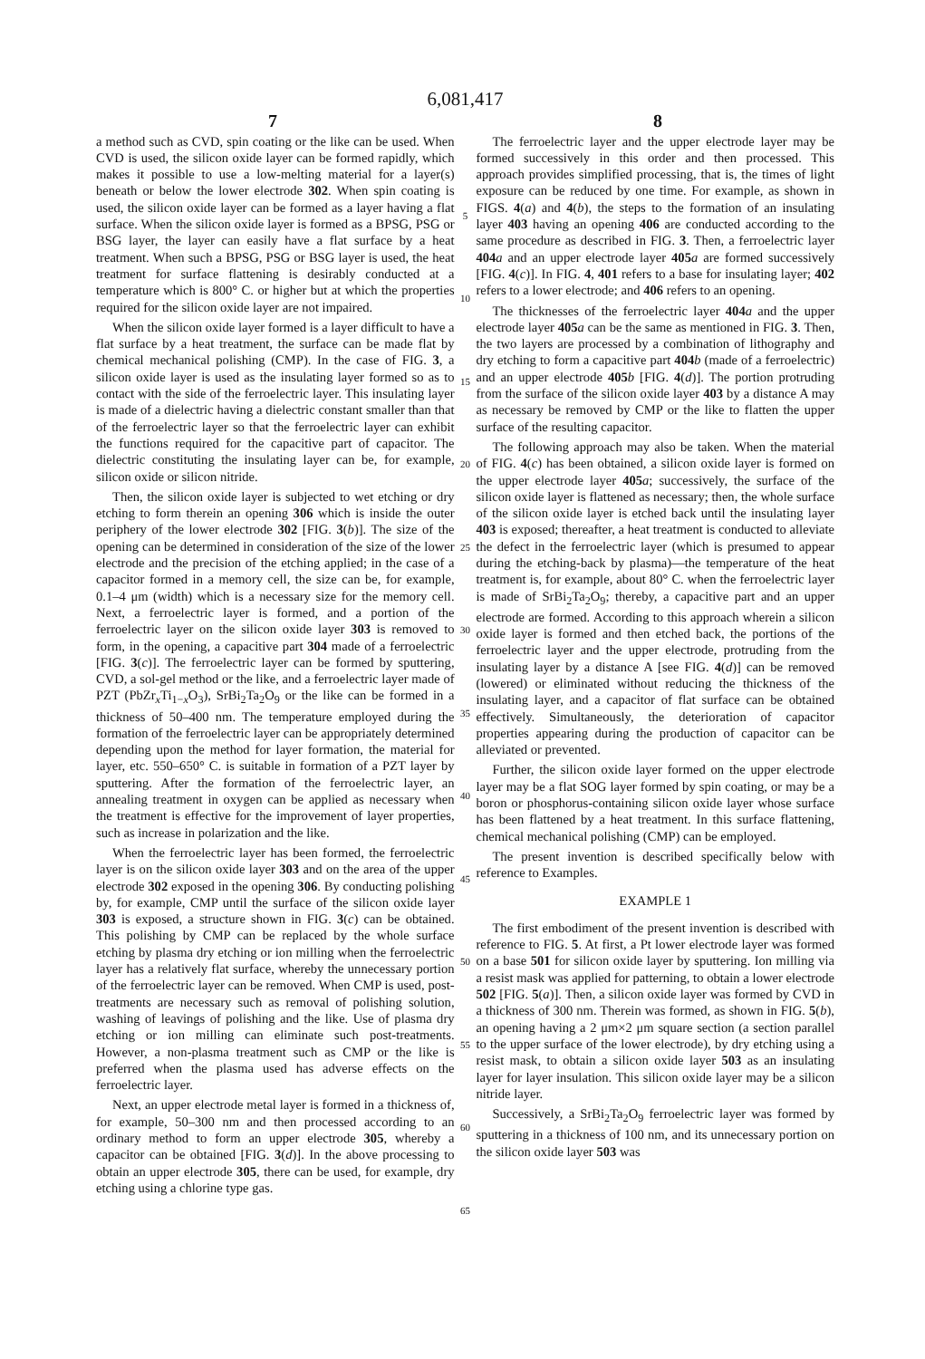6,081,417
7 8
a method such as CVD, spin coating or the like can be used. When CVD is used, the silicon oxide layer can be formed rapidly, which makes it possible to use a low-melting material for a layer(s) beneath or below the lower electrode 302. When spin coating is used, the silicon oxide layer can be formed as a layer having a flat surface. When the silicon oxide layer is formed as a BPSG, PSG or BSG layer, the layer can easily have a flat surface by a heat treatment. When such a BPSG, PSG or BSG layer is used, the heat treatment for surface flattening is desirably conducted at a temperature which is 800° C. or higher but at which the properties required for the silicon oxide layer are not impaired.
When the silicon oxide layer formed is a layer difficult to have a flat surface by a heat treatment, the surface can be made flat by chemical mechanical polishing (CMP). In the case of FIG. 3, a silicon oxide layer is used as the insulating layer formed so as to contact with the side of the ferroelectric layer. This insulating layer is made of a dielectric having a dielectric constant smaller than that of the ferroelectric layer so that the ferroelectric layer can exhibit the functions required for the capacitive part of capacitor. The dielectric constituting the insulating layer can be, for example, silicon oxide or silicon nitride.
Then, the silicon oxide layer is subjected to wet etching or dry etching to form therein an opening 306 which is inside the outer periphery of the lower electrode 302 [FIG. 3(b)]. The size of the opening can be determined in consideration of the size of the lower electrode and the precision of the etching applied; in the case of a capacitor formed in a memory cell, the size can be, for example, 0.1–4 μm (width) which is a necessary size for the memory cell. Next, a ferroelectric layer is formed, and a portion of the ferroelectric layer on the silicon oxide layer 303 is removed to form, in the opening, a capacitive part 304 made of a ferroelectric [FIG. 3(c)]. The ferroelectric layer can be formed by sputtering, CVD, a sol-gel method or the like, and a ferroelectric layer made of PZT (PbZr<sub>x</sub>Ti<sub>1−x</sub>O<sub>3</sub>), SrBi<sub>2</sub>Ta<sub>2</sub>O<sub>9</sub> or the like can be formed in a thickness of 50–400 nm. The temperature employed during the formation of the ferroelectric layer can be appropriately determined depending upon the method for layer formation, the material for layer, etc. 550–650° C. is suitable in formation of a PZT layer by sputtering. After the formation of the ferroelectric layer, an annealing treatment in oxygen can be applied as necessary when the treatment is effective for the improvement of layer properties, such as increase in polarization and the like.
When the ferroelectric layer has been formed, the ferroelectric layer is on the silicon oxide layer 303 and on the area of the upper electrode 302 exposed in the opening 306. By conducting polishing by, for example, CMP until the surface of the silicon oxide layer 303 is exposed, a structure shown in FIG. 3(c) can be obtained. This polishing by CMP can be replaced by the whole surface etching by plasma dry etching or ion milling when the ferroelectric layer has a relatively flat surface, whereby the unnecessary portion of the ferroelectric layer can be removed. When CMP is used, post-treatments are necessary such as removal of polishing solution, washing of leavings of polishing and the like. Use of plasma dry etching or ion milling can eliminate such post-treatments. However, a non-plasma treatment such as CMP or the like is preferred when the plasma used has adverse effects on the ferroelectric layer.
Next, an upper electrode metal layer is formed in a thickness of, for example, 50–300 nm and then processed according to an ordinary method to form an upper electrode 305, whereby a capacitor can be obtained [FIG. 3(d)]. In the above processing to obtain an upper electrode 305, there can be used, for example, dry etching using a chlorine type gas.
5
10
15
20
25
30
35
40
45
50
55
60
65
The ferroelectric layer and the upper electrode layer may be formed successively in this order and then processed. This approach provides simplified processing, that is, the times of light exposure can be reduced by one time. For example, as shown in FIGS. 4(a) and 4(b), the steps to the formation of an insulating layer 403 having an opening 406 are conducted according to the same procedure as described in FIG. 3. Then, a ferroelectric layer 404 a and an upper electrode layer 405 a are formed successively [FIG. 4(c)]. In FIG. 4, 401 refers to a base for insulating layer; 402 refers to a lower electrode; and 406 refers to an opening.
The thicknesses of the ferroelectric layer 404 a and the upper electrode layer 405 a can be the same as mentioned in FIG. 3. Then, the two layers are processed by a combination of lithography and dry etching to form a capacitive part 404 b (made of a ferroelectric) and an upper electrode 405 b [FIG. 4(d)]. The portion protruding from the surface of the silicon oxide layer 403 by a distance A may as necessary be removed by CMP or the like to flatten the upper surface of the resulting capacitor.
The following approach may also be taken. When the material of FIG. 4(c) has been obtained, a silicon oxide layer is formed on the upper electrode layer 405 a; successively, the surface of the silicon oxide layer is flattened as necessary; then, the whole surface of the silicon oxide layer is etched back until the insulating layer 403 is exposed; thereafter, a heat treatment is conducted to alleviate the defect in the ferroelectric layer (which is presumed to appear during the etching-back by plasma)—the temperature of the heat treatment is, for example, about 80° C. when the ferroelectric layer is made of SrBi<sub>2</sub>Ta<sub>2</sub>O<sub>9</sub>; thereby, a capacitive part and an upper electrode are formed. According to this approach wherein a silicon oxide layer is formed and then etched back, the portions of the ferroelectric layer and the upper electrode, protruding from the insulating layer by a distance A [see FIG. 4(d)] can be removed (lowered) or eliminated without reducing the thickness of the insulating layer, and a capacitor of flat surface can be obtained effectively. Simultaneously, the deterioration of capacitor properties appearing during the production of capacitor can be alleviated or prevented.
Further, the silicon oxide layer formed on the upper electrode layer may be a flat SOG layer formed by spin coating, or may be a boron or phosphorus-containing silicon oxide layer whose surface has been flattened by a heat treatment. In this surface flattening, chemical mechanical polishing (CMP) can be employed.
The present invention is described specifically below with reference to Examples.
EXAMPLE 1
The first embodiment of the present invention is described with reference to FIG. 5. At first, a Pt lower electrode layer was formed on a base 501 for silicon oxide layer by sputtering. Ion milling via a resist mask was applied for patterning, to obtain a lower electrode 502 [FIG. 5(a)]. Then, a silicon oxide layer was formed by CVD in a thickness of 300 nm. Therein was formed, as shown in FIG. 5(b), an opening having a 2 μm×2 μm square section (a section parallel to the upper surface of the lower electrode), by dry etching using a resist mask, to obtain a silicon oxide layer 503 as an insulating layer for layer insulation. This silicon oxide layer may be a silicon nitride layer.
Successively, a SrBi<sub>2</sub>Ta<sub>2</sub>O<sub>9</sub> ferroelectric layer was formed by sputtering in a thickness of 100 nm, and its unnecessary portion on the silicon oxide layer 503 was